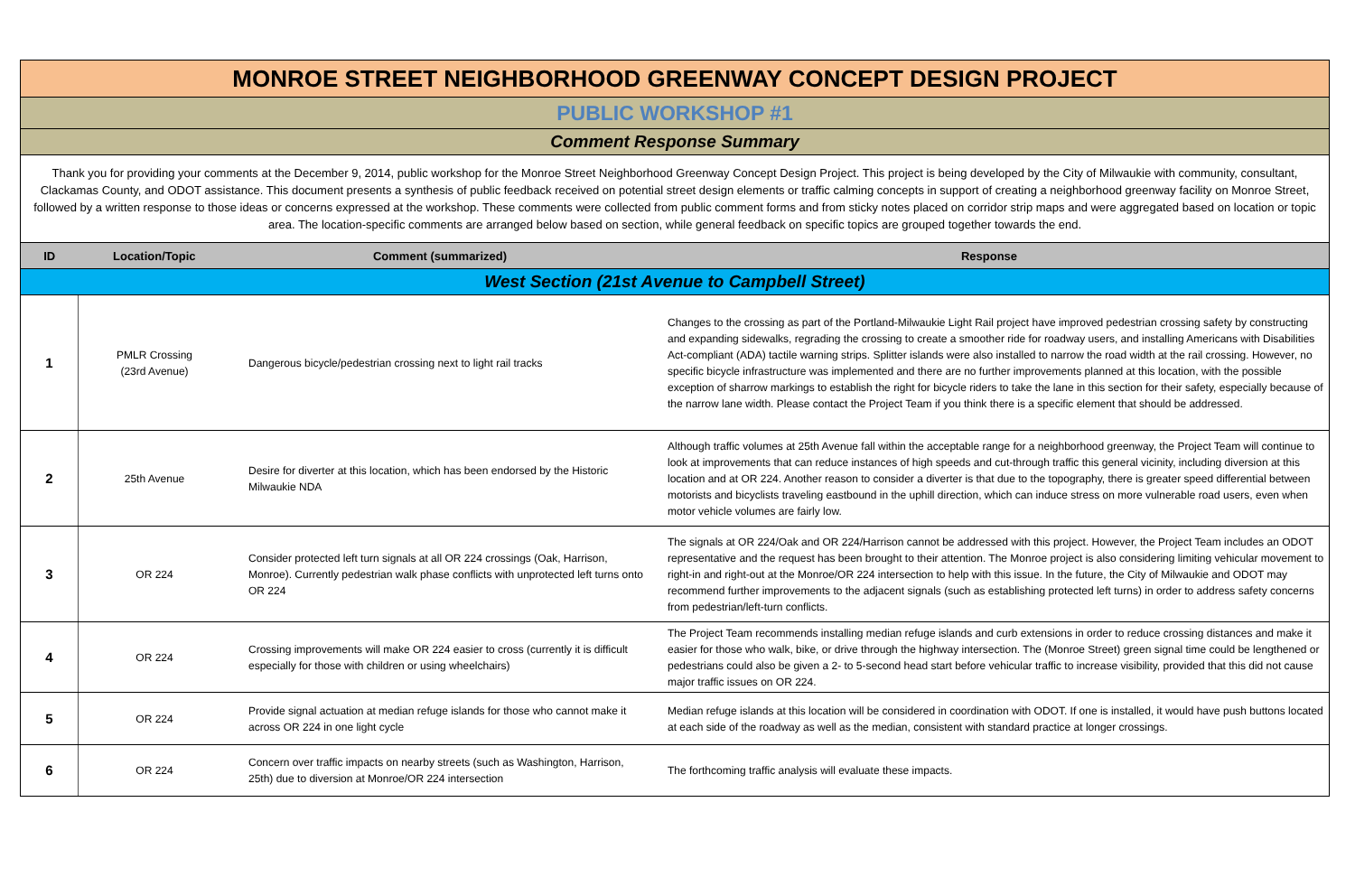| MONROE STREET NEIGHBORHOOD GREENWAY CONCEPT DESIGN PROJECT | | | |
| PUBLIC WORKSHOP #1 | | | |
| Comment Response Summary | | | |
| Thank you for providing your comments at the December 9, 2014, public workshop for the Monroe Street Neighborhood Greenway Concept Design Project. This project is being developed by the City of Milwaukie with community, consultant, Clackamas County, and ODOT assistance. This document presents a synthesis of public feedback received on potential street design elements or traffic calming concepts in support of creating a neighborhood greenway facility on Monroe Street, followed by a written response to those ideas or concerns expressed at the workshop. These comments were collected from public comment forms and from sticky notes placed on corridor strip maps and were aggregated based on location or topic area. The location-specific comments are arranged below based on section, while general feedback on specific topics are grouped together towards the end. | | | |
| ID | Location/Topic | Comment (summarized) | Response |
| West Section (21st Avenue to Campbell Street) | | | |
| 1 | PMLR Crossing (23rd Avenue) | Dangerous bicycle/pedestrian crossing next to light rail tracks | Changes to the crossing as part of the Portland-Milwaukie Light Rail project have improved pedestrian crossing safety by constructing and expanding sidewalks, regrading the crossing to create a smoother ride for roadway users, and installing Americans with Disabilities Act-compliant (ADA) tactile warning strips. Splitter islands were also installed to narrow the road width at the rail crossing. However, no specific bicycle infrastructure was implemented and there are no further improvements planned at this location, with the possible exception of sharrow markings to establish the right for bicycle riders to take the lane in this section for their safety, especially because of the narrow lane width. Please contact the Project Team if you think there is a specific element that should be addressed. |
| 2 | 25th Avenue | Desire for diverter at this location, which has been endorsed by the Historic Milwaukie NDA | Although traffic volumes at 25th Avenue fall within the acceptable range for a neighborhood greenway, the Project Team will continue to look at improvements that can reduce instances of high speeds and cut-through traffic this general vicinity, including diversion at this location and at OR 224. Another reason to consider a diverter is that due to the topography, there is greater speed differential between motorists and bicyclists traveling eastbound in the uphill direction, which can induce stress on more vulnerable road users, even when motor vehicle volumes are fairly low. |
| 3 | OR 224 | Consider protected left turn signals at all OR 224 crossings (Oak, Harrison, Monroe). Currently pedestrian walk phase conflicts with unprotected left turns onto OR 224 | The signals at OR 224/Oak and OR 224/Harrison cannot be addressed with this project. However, the Project Team includes an ODOT representative and the request has been brought to their attention. The Monroe project is also considering limiting vehicular movement to right-in and right-out at the Monroe/OR 224 intersection to help with this issue. In the future, the City of Milwaukie and ODOT may recommend further improvements to the adjacent signals (such as establishing protected left turns) in order to address safety concerns from pedestrian/left-turn conflicts. |
| 4 | OR 224 | Crossing improvements will make OR 224 easier to cross (currently it is difficult especially for those with children or using wheelchairs) | The Project Team recommends installing median refuge islands and curb extensions in order to reduce crossing distances and make it easier for those who walk, bike, or drive through the highway intersection. The (Monroe Street) green signal time could be lengthened or pedestrians could also be given a 2- to 5-second head start before vehicular traffic to increase visibility, provided that this did not cause major traffic issues on OR 224. |
| 5 | OR 224 | Provide signal actuation at median refuge islands for those who cannot make it across OR 224 in one light cycle | Median refuge islands at this location will be considered in coordination with ODOT. If one is installed, it would have push buttons located at each side of the roadway as well as the median, consistent with standard practice at longer crossings. |
| 6 | OR 224 | Concern over traffic impacts on nearby streets (such as Washington, Harrison, 25th) due to diversion at Monroe/OR 224 intersection | The forthcoming traffic analysis will evaluate these impacts. |